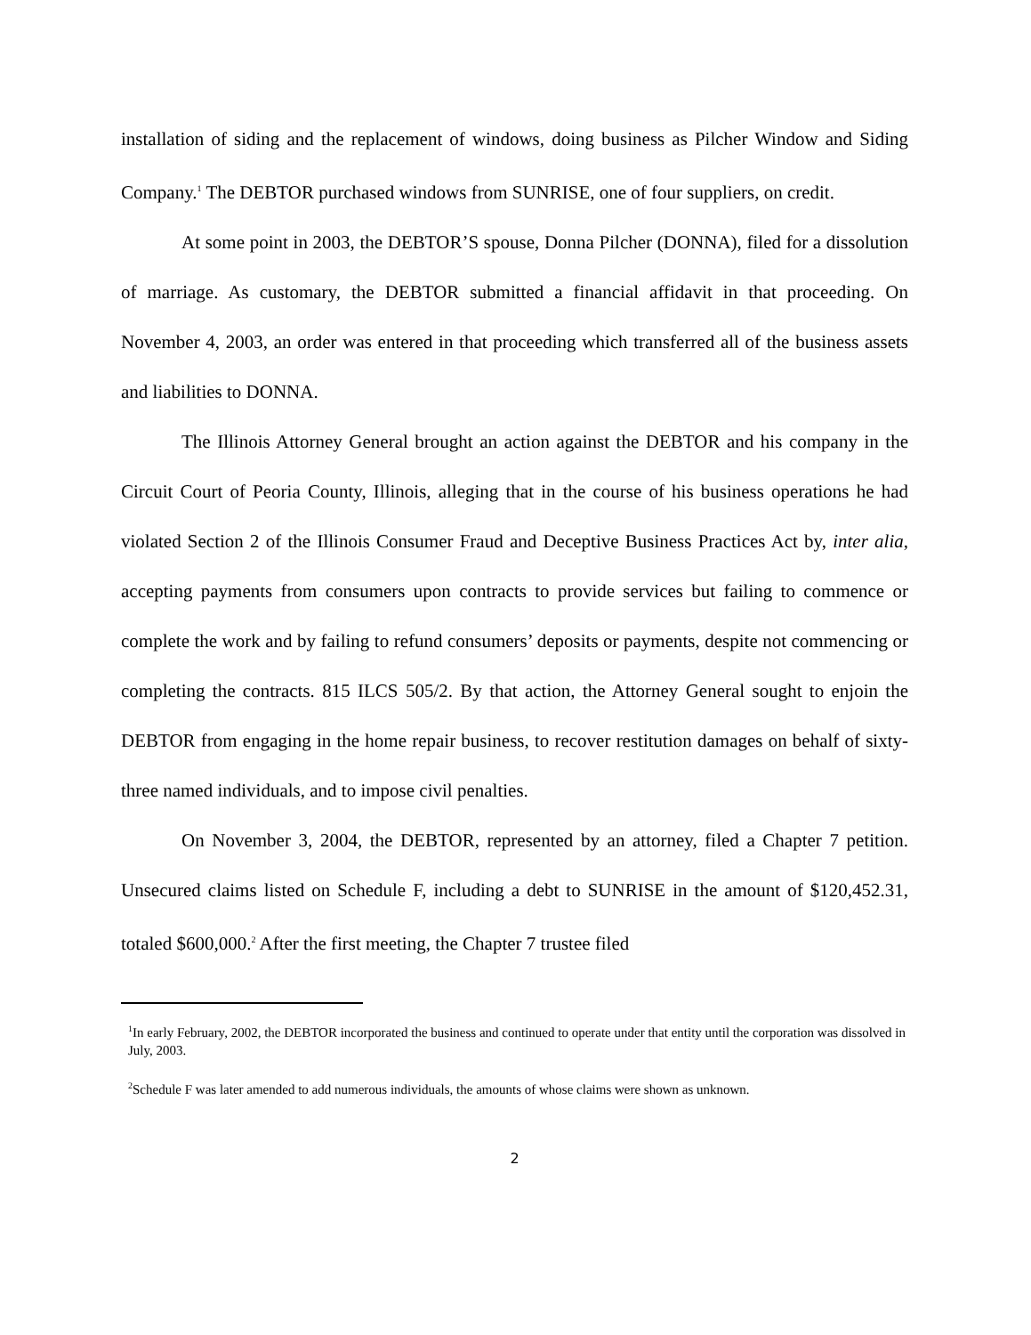installation of siding and the replacement of windows, doing business as Pilcher Window and Siding Company.<sup>1</sup> The DEBTOR purchased windows from SUNRISE, one of four suppliers, on credit.
At some point in 2003, the DEBTOR’S spouse, Donna Pilcher (DONNA), filed for a dissolution of marriage. As customary, the DEBTOR submitted a financial affidavit in that proceeding. On November 4, 2003, an order was entered in that proceeding which transferred all of the business assets and liabilities to DONNA.
The Illinois Attorney General brought an action against the DEBTOR and his company in the Circuit Court of Peoria County, Illinois, alleging that in the course of his business operations he had violated Section 2 of the Illinois Consumer Fraud and Deceptive Business Practices Act by, inter alia, accepting payments from consumers upon contracts to provide services but failing to commence or complete the work and by failing to refund consumers’ deposits or payments, despite not commencing or completing the contracts. 815 ILCS 505/2. By that action, the Attorney General sought to enjoin the DEBTOR from engaging in the home repair business, to recover restitution damages on behalf of sixty-three named individuals, and to impose civil penalties.
On November 3, 2004, the DEBTOR, represented by an attorney, filed a Chapter 7 petition. Unsecured claims listed on Schedule F, including a debt to SUNRISE in the amount of $120,452.31, totaled $600,000.<sup>2</sup> After the first meeting, the Chapter 7 trustee filed
<sup>1</sup> In early February, 2002, the DEBTOR incorporated the business and continued to operate under that entity until the corporation was dissolved in July, 2003.
<sup>2</sup> Schedule F was later amended to add numerous individuals, the amounts of whose claims were shown as unknown.
2